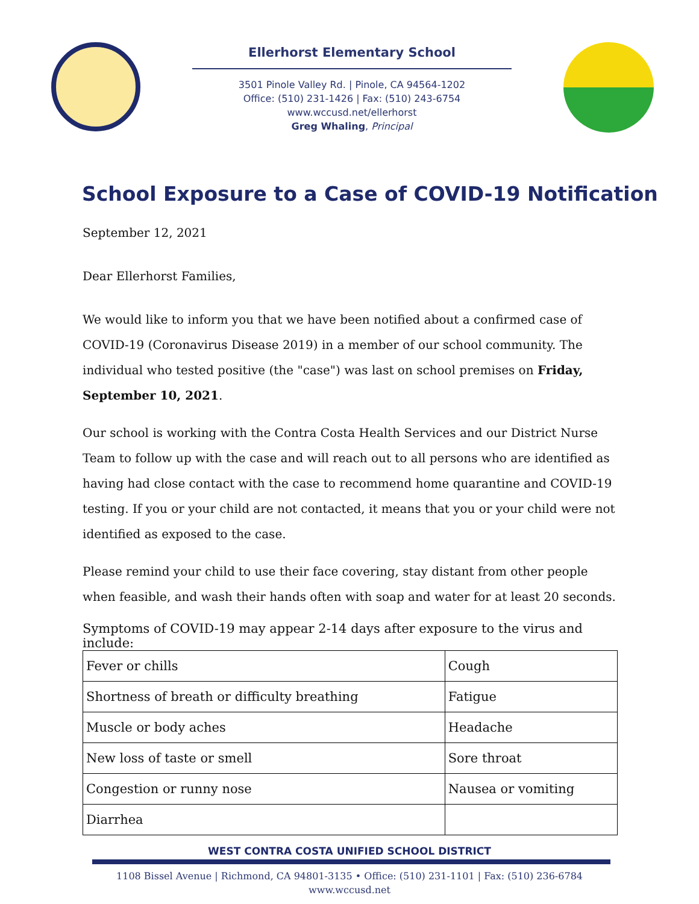Ellerhorst Elementary School
3501 Pinole Valley Rd. | Pinole, CA 94564-1202
Office: (510) 231-1426 | Fax: (510) 243-6754
www.wccusd.net/ellerhorst
Greg Whaling, Principal
School Exposure to a Case of COVID-19 Notification
September 12, 2021
Dear Ellerhorst Families,
We would like to inform you that we have been notified about a confirmed case of COVID-19 (Coronavirus Disease 2019) in a member of our school community. The individual who tested positive (the "case") was last on school premises on Friday, September 10, 2021.
Our school is working with the Contra Costa Health Services and our District Nurse Team to follow up with the case and will reach out to all persons who are identified as having had close contact with the case to recommend home quarantine and COVID-19 testing. If you or your child are not contacted, it means that you or your child were not identified as exposed to the case.
Please remind your child to use their face covering, stay distant from other people when feasible, and wash their hands often with soap and water for at least 20 seconds.
Symptoms of COVID-19 may appear 2-14 days after exposure to the virus and include:
| Fever or chills | Cough |
| Shortness of breath or difficulty breathing | Fatigue |
| Muscle or body aches | Headache |
| New loss of taste or smell | Sore throat |
| Congestion or runny nose | Nausea or vomiting |
| Diarrhea | |
WEST CONTRA COSTA UNIFIED SCHOOL DISTRICT
1108 Bissel Avenue | Richmond, CA 94801-3135 • Office: (510) 231-1101 | Fax: (510) 236-6784
www.wccusd.net